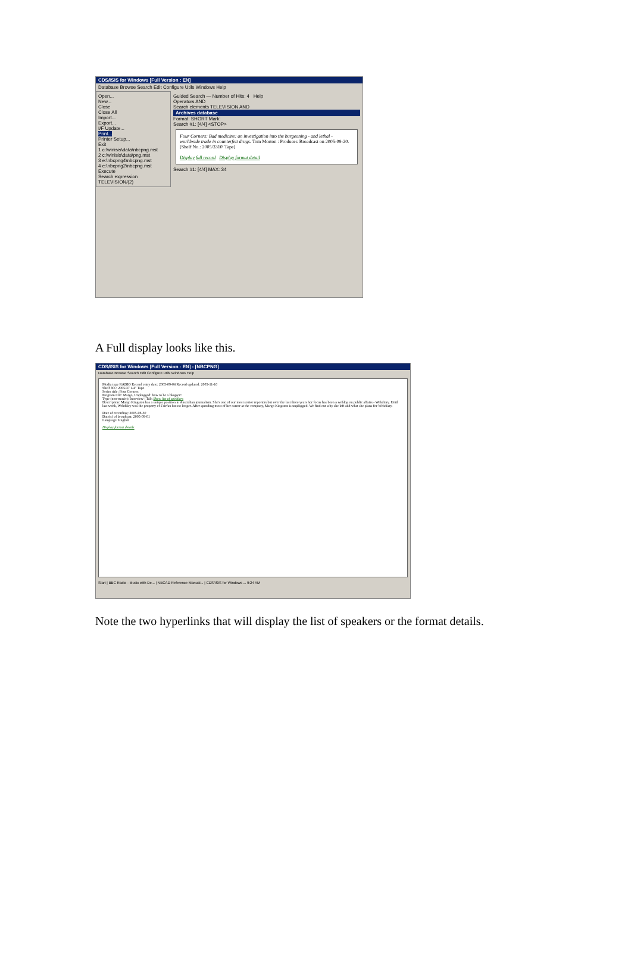CDS/ISIS for Windows [Full Version : EN]
Database Browse Search Edit Configure Utils Windows Help
Open...
New...
Close
Close All
Import...
Export...
I/F Update...
Print...
Printer Setup...
Exit
1 c:\winisis\data\nbcpng.mst
2 c:\winisis\data\png.mst
3 e:\nbcpng4\nbcpng.mst
4 e:\nbcpng2\nbcpng.mst
Execute
Search expression
TELEVISION/(2)
Guided Search — Number of Hits: 4 Help
Operators AND
Search elements TELEVISION AND
Archives database
Format: SHORT Mark:
Search #1: [4/4] <STOP>
Four Corners: Bad medicine: an investigation into the burgeoning - and lethal - worldwide trade in counterfeit drugs. Tom Morton : Producer. Broadcast on 2005-09-20. [Shelf No.: 2005/3310' Tape]
Display full record Display format detail
Search #1: [4/4] MAX: 34
A Full display looks like this.
CDS/ISIS for Windows [Full Version : EN] - [NBCPNG]
Database Browse Search Edit Configure Utils Windows Help
Media type RADIO Record entry date: 2005-09-04 Record updated: 2005-11-10
Shelf No.: 2005/37 1/4" Tape
Series title: Four Corners
Program title: Margo, Unplugged: how to be a blogger!
Type (non-music): Interview ; Talk Show list of speakers
Description: Margo Kingston has a unique position in Australian journalism. She's one of our most senior reporters but over the last three years her focus has been a weblog on public affairs - Webdiary. Until last week, Webdiary was the property of Fairfax but no longer. After spending most of her career at the company, Margo Kingston is unplugged. We find out why she left and what she plans for Webdiary.
Date of recording: 2005-08-30
Date(s) of broadcast: 2005-09-01
Language: English
Display format details
Start | BBC Radio - Music with De... | NBCAD Reference Manual... | CDS/ISIS for Windows ... 9:24 AM
Note the two hyperlinks that will display the list of speakers or the format details.